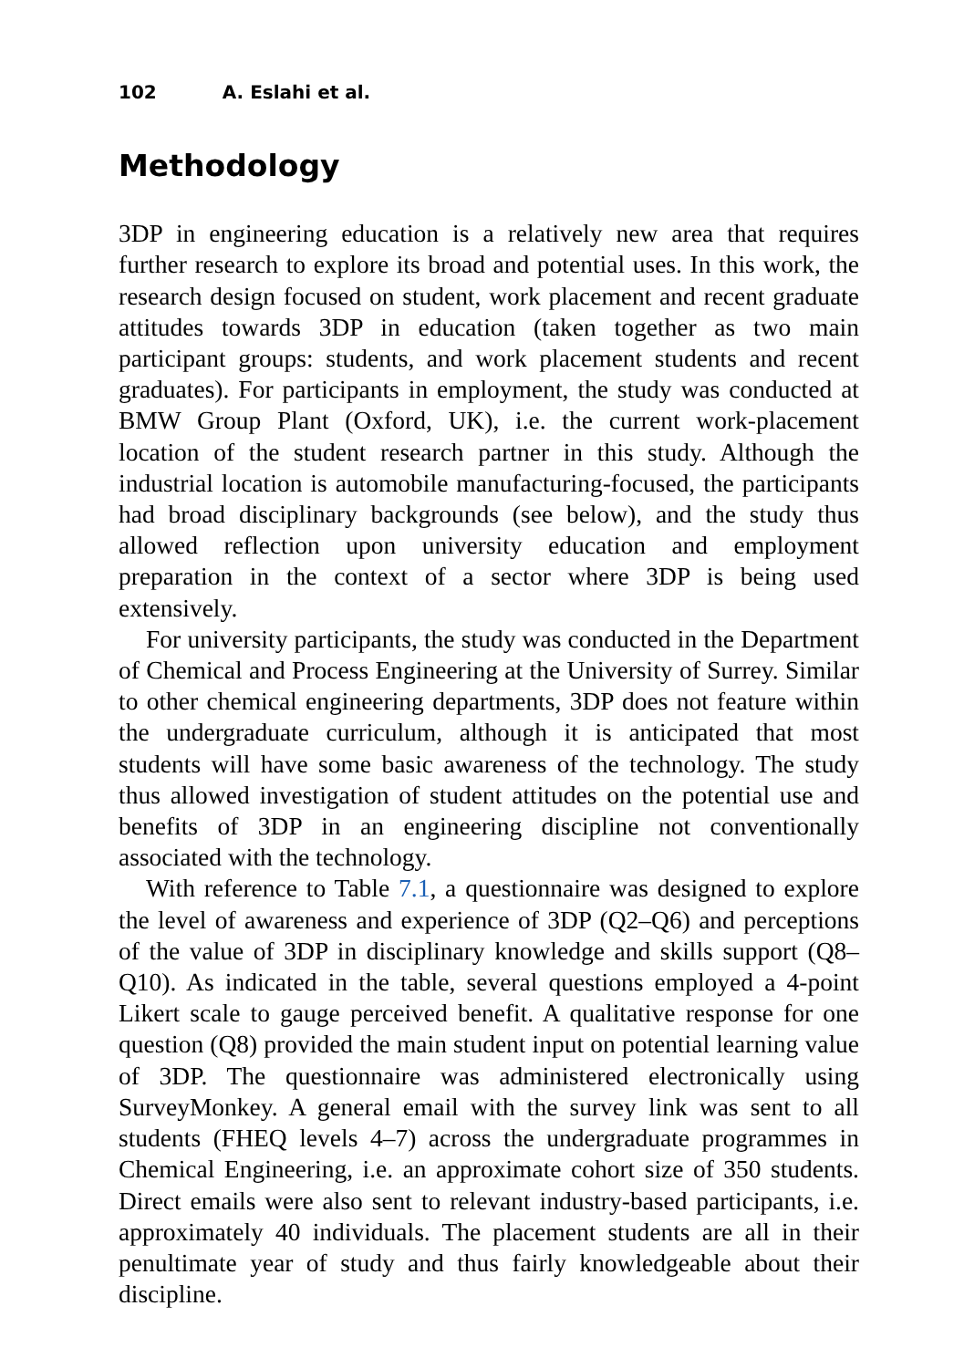102 A. Eslahi et al.
Methodology
3DP in engineering education is a relatively new area that requires further research to explore its broad and potential uses. In this work, the research design focused on student, work placement and recent graduate attitudes towards 3DP in education (taken together as two main participant groups: students, and work placement students and recent graduates). For participants in employment, the study was conducted at BMW Group Plant (Oxford, UK), i.e. the current work-placement location of the student research partner in this study. Although the industrial location is automobile manufacturing-focused, the participants had broad disciplinary backgrounds (see below), and the study thus allowed reflection upon university education and employment preparation in the context of a sector where 3DP is being used extensively.
For university participants, the study was conducted in the Department of Chemical and Process Engineering at the University of Surrey. Similar to other chemical engineering departments, 3DP does not feature within the undergraduate curriculum, although it is anticipated that most students will have some basic awareness of the technology. The study thus allowed investigation of student attitudes on the potential use and benefits of 3DP in an engineering discipline not conventionally associated with the technology.
With reference to Table 7.1, a questionnaire was designed to explore the level of awareness and experience of 3DP (Q2–Q6) and perceptions of the value of 3DP in disciplinary knowledge and skills support (Q8–Q10). As indicated in the table, several questions employed a 4-point Likert scale to gauge perceived benefit. A qualitative response for one question (Q8) provided the main student input on potential learning value of 3DP. The questionnaire was administered electronically using SurveyMonkey. A general email with the survey link was sent to all students (FHEQ levels 4–7) across the undergraduate programmes in Chemical Engineering, i.e. an approximate cohort size of 350 students. Direct emails were also sent to relevant industry-based participants, i.e. approximately 40 individuals. The placement students are all in their penultimate year of study and thus fairly knowledgeable about their discipline.